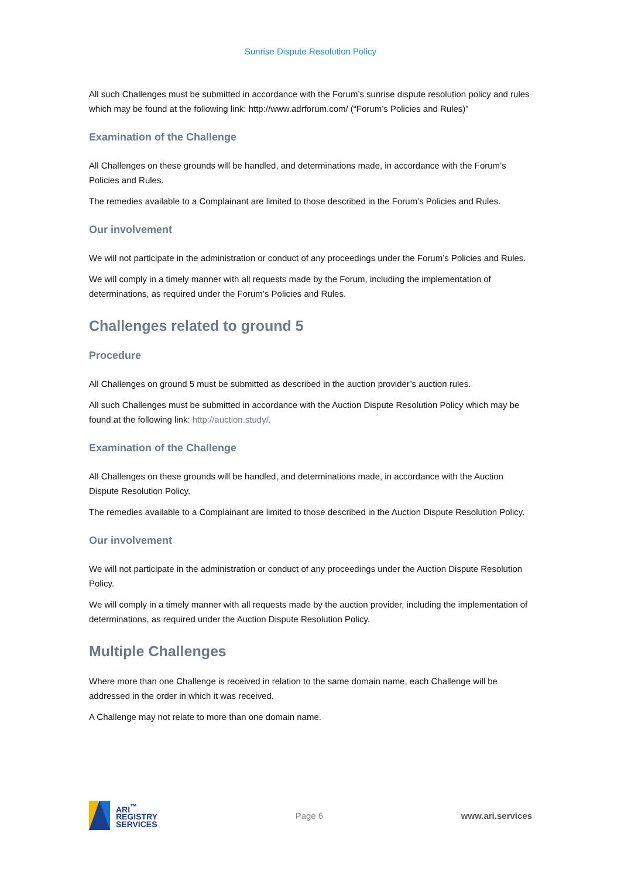Sunrise Dispute Resolution Policy
All such Challenges must be submitted in accordance with the Forum’s sunrise dispute resolution policy and rules which may be found at the following link: http://www.adrforum.com/ (“Forum’s Policies and Rules)”
Examination of the Challenge
All Challenges on these grounds will be handled, and determinations made, in accordance with the Forum’s Policies and Rules.
The remedies available to a Complainant are limited to those described in the Forum’s Policies and Rules.
Our involvement
We will not participate in the administration or conduct of any proceedings under the Forum’s Policies and Rules.
We will comply in a timely manner with all requests made by the Forum, including the implementation of determinations, as required under the Forum’s Policies and Rules.
Challenges related to ground 5
Procedure
All Challenges on ground 5 must be submitted as described in the auction provider’s auction rules.
All such Challenges must be submitted in accordance with the Auction Dispute Resolution Policy which may be found at the following link: http://auction.study/.
Examination of the Challenge
All Challenges on these grounds will be handled, and determinations made, in accordance with the Auction Dispute Resolution Policy.
The remedies available to a Complainant are limited to those described in the Auction Dispute Resolution Policy.
Our involvement
We will not participate in the administration or conduct of any proceedings under the Auction Dispute Resolution Policy.
We will comply in a timely manner with all requests made by the auction provider, including the implementation of determinations, as required under the Auction Dispute Resolution Policy.
Multiple Challenges
Where more than one Challenge is received in relation to the same domain name, each Challenge will be addressed in the order in which it was received.
A Challenge may not relate to more than one domain name.
ARI<sup>™</sup>
REGISTRY
SERVICES
Page 6 www.ari.services